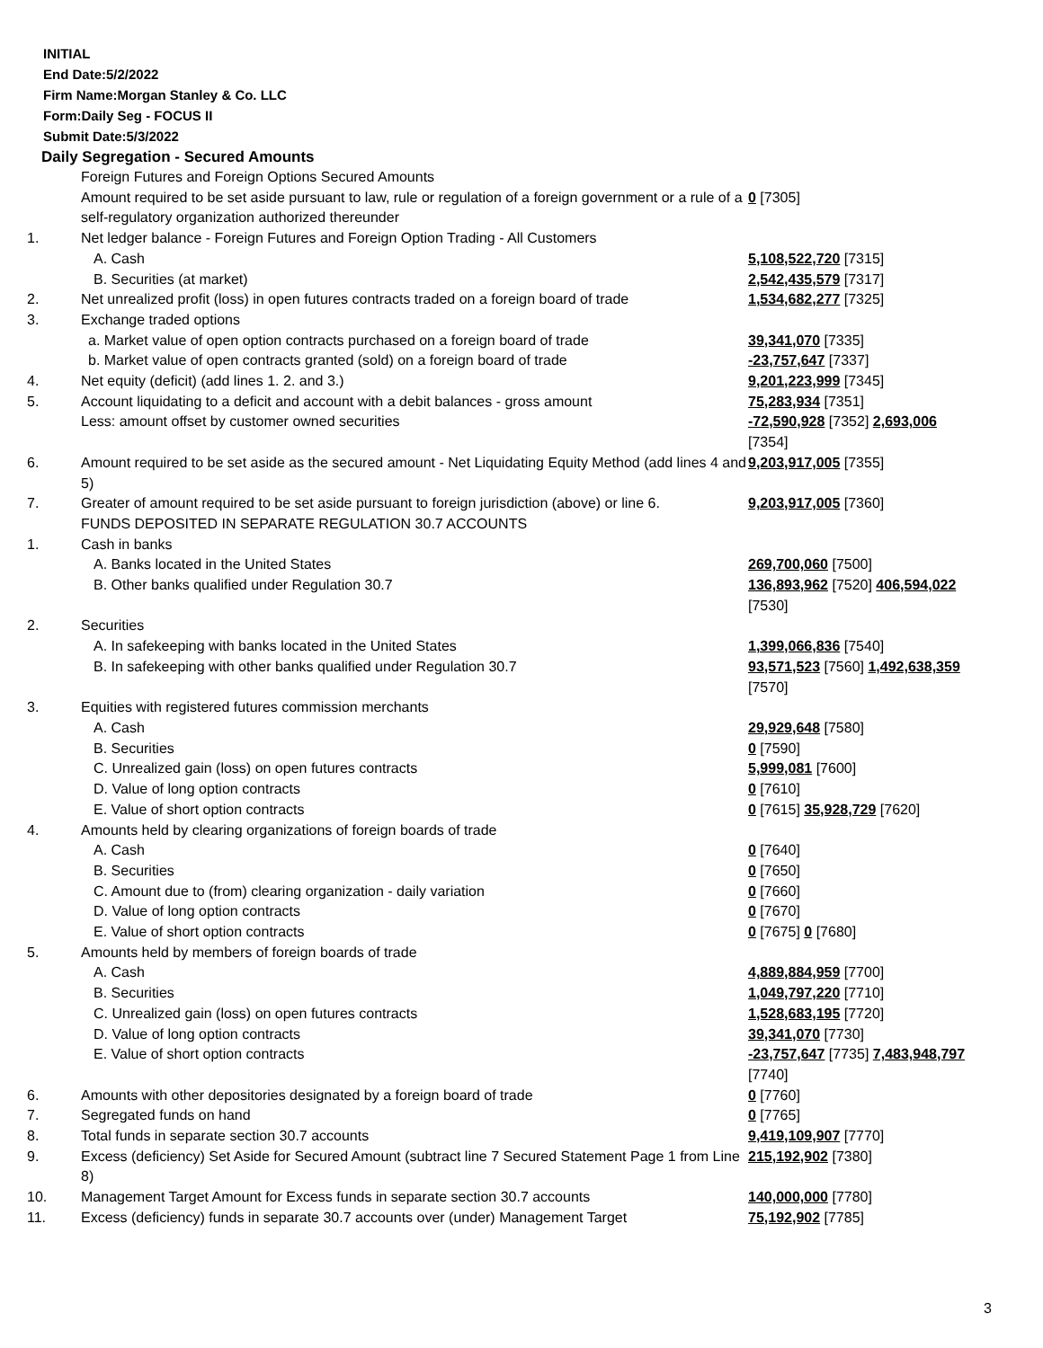INITIAL
End Date:5/2/2022
Firm Name:Morgan Stanley & Co. LLC
Form:Daily Seg - FOCUS II
Submit Date:5/3/2022
Daily Segregation - Secured Amounts
| | Foreign Futures and Foreign Options Secured Amounts Amount required to be set aside pursuant to law, rule or regulation of a foreign government or a rule of a self-regulatory organization authorized thereunder | 0 [7305] |
| 1. | Net ledger balance - Foreign Futures and Foreign Option Trading - All Customers | |
| | A. Cash | 5,108,522,720 [7315] |
| | B. Securities (at market) | 2,542,435,579 [7317] |
| 2. | Net unrealized profit (loss) in open futures contracts traded on a foreign board of trade | 1,534,682,277 [7325] |
| 3. | Exchange traded options | |
| | a. Market value of open option contracts purchased on a foreign board of trade | 39,341,070 [7335] |
| | b. Market value of open contracts granted (sold) on a foreign board of trade | -23,757,647 [7337] |
| 4. | Net equity (deficit) (add lines 1. 2. and 3.) | 9,201,223,999 [7345] |
| 5. | Account liquidating to a deficit and account with a debit balances - gross amount Less: amount offset by customer owned securities | 75,283,934 [7351] -72,590,928 [7352] 2,693,006 [7354] |
| 6. | Amount required to be set aside as the secured amount - Net Liquidating Equity Method (add lines 4 and 5) | 9,203,917,005 [7355] |
| 7. | Greater of amount required to be set aside pursuant to foreign jurisdiction (above) or line 6. | 9,203,917,005 [7360] |
| | FUNDS DEPOSITED IN SEPARATE REGULATION 30.7 ACCOUNTS | |
| 1. | Cash in banks | |
| | A. Banks located in the United States | 269,700,060 [7500] |
| | B. Other banks qualified under Regulation 30.7 | 136,893,962 [7520] 406,594,022 [7530] |
| 2. | Securities | |
| | A. In safekeeping with banks located in the United States | 1,399,066,836 [7540] |
| | B. In safekeeping with other banks qualified under Regulation 30.7 | 93,571,523 [7560] 1,492,638,359 [7570] |
| 3. | Equities with registered futures commission merchants | |
| | A. Cash | 29,929,648 [7580] |
| | B. Securities | 0 [7590] |
| | C. Unrealized gain (loss) on open futures contracts | 5,999,081 [7600] |
| | D. Value of long option contracts | 0 [7610] |
| | E. Value of short option contracts | 0 [7615] 35,928,729 [7620] |
| 4. | Amounts held by clearing organizations of foreign boards of trade | |
| | A. Cash | 0 [7640] |
| | B. Securities | 0 [7650] |
| | C. Amount due to (from) clearing organization - daily variation | 0 [7660] |
| | D. Value of long option contracts | 0 [7670] |
| | E. Value of short option contracts | 0 [7675] 0 [7680] |
| 5. | Amounts held by members of foreign boards of trade | |
| | A. Cash | 4,889,884,959 [7700] |
| | B. Securities | 1,049,797,220 [7710] |
| | C. Unrealized gain (loss) on open futures contracts | 1,528,683,195 [7720] |
| | D. Value of long option contracts | 39,341,070 [7730] |
| | E. Value of short option contracts | -23,757,647 [7735] 7,483,948,797 [7740] |
| 6. | Amounts with other depositories designated by a foreign board of trade | 0 [7760] |
| 7. | Segregated funds on hand | 0 [7765] |
| 8. | Total funds in separate section 30.7 accounts | 9,419,109,907 [7770] |
| 9. | Excess (deficiency) Set Aside for Secured Amount (subtract line 7 Secured Statement Page 1 from Line 8) | 215,192,902 [7380] |
| 10. | Management Target Amount for Excess funds in separate section 30.7 accounts | 140,000,000 [7780] |
| 11. | Excess (deficiency) funds in separate 30.7 accounts over (under) Management Target | 75,192,902 [7785] |
3